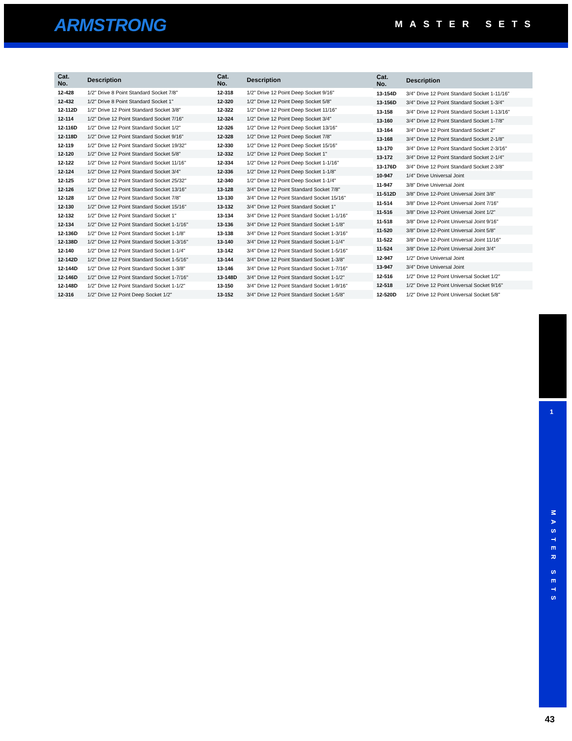ARMSTRONG MASTER SETS
| Cat. No. | Description |
| --- | --- |
| 12-428 | 1/2" Drive 8 Point Standard Socket 7/8" |
| 12-432 | 1/2" Drive 8 Point Standard Socket 1" |
| 12-112D | 1/2" Drive 12 Point Standard Socket 3/8" |
| 12-114 | 1/2" Drive 12 Point Standard Socket 7/16" |
| 12-116D | 1/2" Drive 12 Point Standard Socket 1/2" |
| 12-118D | 1/2" Drive 12 Point Standard Socket 9/16" |
| 12-119 | 1/2" Drive 12 Point Standard Socket 19/32" |
| 12-120 | 1/2" Drive 12 Point Standard Socket 5/8" |
| 12-122 | 1/2" Drive 12 Point Standard Socket 11/16" |
| 12-124 | 1/2" Drive 12 Point Standard Socket 3/4" |
| 12-125 | 1/2" Drive 12 Point Standard Socket 25/32" |
| 12-126 | 1/2" Drive 12 Point Standard Socket 13/16" |
| 12-128 | 1/2" Drive 12 Point Standard Socket 7/8" |
| 12-130 | 1/2" Drive 12 Point Standard Socket 15/16" |
| 12-132 | 1/2" Drive 12 Point Standard Socket 1" |
| 12-134 | 1/2" Drive 12 Point Standard Socket 1-1/16" |
| 12-136D | 1/2" Drive 12 Point Standard Socket 1-1/8" |
| 12-138D | 1/2" Drive 12 Point Standard Socket 1-3/16" |
| 12-140 | 1/2" Drive 12 Point Standard Socket 1-1/4" |
| 12-142D | 1/2" Drive 12 Point Standard Socket 1-5/16" |
| 12-144D | 1/2" Drive 12 Point Standard Socket 1-3/8" |
| 12-146D | 1/2" Drive 12 Point Standard Socket 1-7/16" |
| 12-148D | 1/2" Drive 12 Point Standard Socket 1-1/2" |
| 12-316 | 1/2" Drive 12 Point Deep Socket 1/2" |
| Cat. No. | Description |
| --- | --- |
| 12-318 | 1/2" Drive 12 Point Deep Socket 9/16" |
| 12-320 | 1/2" Drive 12 Point Deep Socket 5/8" |
| 12-322 | 1/2" Drive 12 Point Deep Socket 11/16" |
| 12-324 | 1/2" Drive 12 Point Deep Socket 3/4" |
| 12-326 | 1/2" Drive 12 Point Deep Socket 13/16" |
| 12-328 | 1/2" Drive 12 Point Deep Socket 7/8" |
| 12-330 | 1/2" Drive 12 Point Deep Socket 15/16" |
| 12-332 | 1/2" Drive 12 Point Deep Socket 1" |
| 12-334 | 1/2" Drive 12 Point Deep Socket 1-1/16" |
| 12-336 | 1/2" Drive 12 Point Deep Socket 1-1/8" |
| 12-340 | 1/2" Drive 12 Point Deep Socket 1-1/4" |
| 13-128 | 3/4" Drive 12 Point Standard Socket 7/8" |
| 13-130 | 3/4" Drive 12 Point Standard Socket 15/16" |
| 13-132 | 3/4" Drive 12 Point Standard Socket 1" |
| 13-134 | 3/4" Drive 12 Point Standard Socket 1-1/16" |
| 13-136 | 3/4" Drive 12 Point Standard Socket 1-1/8" |
| 13-138 | 3/4" Drive 12 Point Standard Socket 1-3/16" |
| 13-140 | 3/4" Drive 12 Point Standard Socket 1-1/4" |
| 13-142 | 3/4" Drive 12 Point Standard Socket 1-5/16" |
| 13-144 | 3/4" Drive 12 Point Standard Socket 1-3/8" |
| 13-146 | 3/4" Drive 12 Point Standard Socket 1-7/16" |
| 13-148D | 3/4" Drive 12 Point Standard Socket 1-1/2" |
| 13-150 | 3/4" Drive 12 Point Standard Socket 1-9/16" |
| 13-152 | 3/4" Drive 12 Point Standard Socket 1-5/8" |
| Cat. No. | Description |
| --- | --- |
| 13-154D | 3/4" Drive 12 Point Standard Socket 1-11/16" |
| 13-156D | 3/4" Drive 12 Point Standard Socket 1-3/4" |
| 13-158 | 3/4" Drive 12 Point Standard Socket 1-13/16" |
| 13-160 | 3/4" Drive 12 Point Standard Socket 1-7/8" |
| 13-164 | 3/4" Drive 12 Point Standard Socket 2" |
| 13-168 | 3/4" Drive 12 Point Standard Socket 2-1/8" |
| 13-170 | 3/4" Drive 12 Point Standard Socket 2-3/16" |
| 13-172 | 3/4" Drive 12 Point Standard Socket 2-1/4" |
| 13-176D | 3/4" Drive 12 Point Standard Socket 2-3/8" |
| 10-947 | 1/4" Drive Universal Joint |
| 11-947 | 3/8" Drive Universal Joint |
| 11-512D | 3/8" Drive 12-Point Universal Joint 3/8" |
| 11-514 | 3/8" Drive 12-Point Universal Joint 7/16" |
| 11-516 | 3/8" Drive 12-Point Universal Joint 1/2" |
| 11-518 | 3/8" Drive 12-Point Universal Joint 9/16" |
| 11-520 | 3/8" Drive 12-Point Universal Joint 5/8" |
| 11-522 | 3/8" Drive 12-Point Universal Joint 11/16" |
| 11-524 | 3/8" Drive 12-Point Universal Joint 3/4" |
| 12-947 | 1/2" Drive Universal Joint |
| 13-947 | 3/4" Drive Universal Joint |
| 12-516 | 1/2" Drive 12 Point Universal Socket 1/2" |
| 12-518 | 1/2" Drive 12 Point Universal Socket 9/16" |
| 12-520D | 1/2" Drive 12 Point Universal Socket 5/8" |
1
MASTER SETS
43